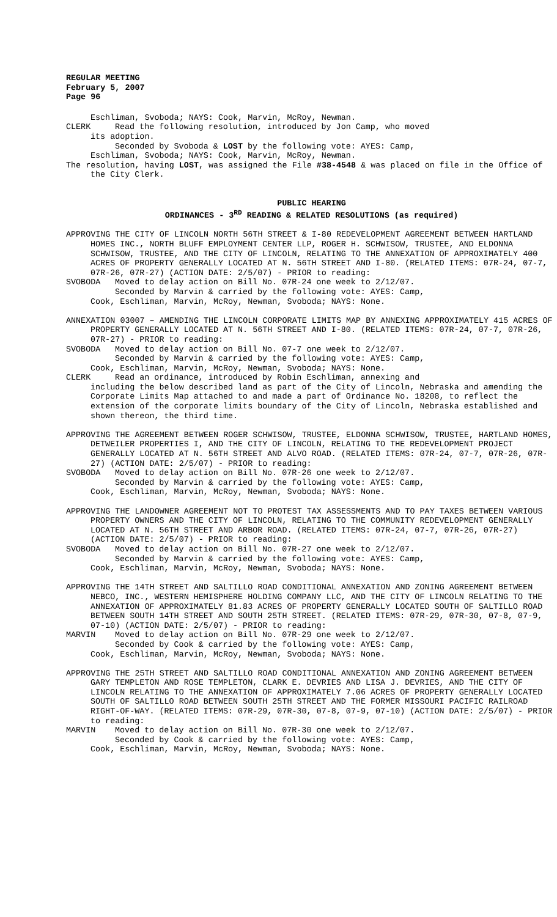REGULAR MEETING
February 5, 2007
Page 96
Eschliman, Svoboda; NAYS: Cook, Marvin, McRoy, Newman.
CLERK Read the following resolution, introduced by Jon Camp, who moved
its adoption.
Seconded by Svoboda & LOST by the following vote: AYES: Camp,
Eschliman, Svoboda; NAYS: Cook, Marvin, McRoy, Newman.
The resolution, having LOST, was assigned the File #38-4548 & was placed on file in the Office of the City Clerk.
PUBLIC HEARING
ORDINANCES - 3<sup>RD</sup> READING & RELATED RESOLUTIONS (as required)
APPROVING THE CITY OF LINCOLN NORTH 56TH STREET & I-80 REDEVELOPMENT AGREEMENT BETWEEN HARTLAND HOMES INC., NORTH BLUFF EMPLOYMENT CENTER LLP, ROGER H. SCHWISOW, TRUSTEE, AND ELDONNA SCHWISOW, TRUSTEE, AND THE CITY OF LINCOLN, RELATING TO THE ANNEXATION OF APPROXIMATELY 400 ACRES OF PROPERTY GENERALLY LOCATED AT N. 56TH STREET AND I-80. (RELATED ITEMS: 07R-24, 07-7, 07R-26, 07R-27) (ACTION DATE: 2/5/07) - PRIOR to reading:
SVOBODA Moved to delay action on Bill No. 07R-24 one week to 2/12/07.
Seconded by Marvin & carried by the following vote: AYES: Camp,
Cook, Eschliman, Marvin, McRoy, Newman, Svoboda; NAYS: None.
ANNEXATION 03007 – AMENDING THE LINCOLN CORPORATE LIMITS MAP BY ANNEXING APPROXIMATELY 415 ACRES OF PROPERTY GENERALLY LOCATED AT N. 56TH STREET AND I-80. (RELATED ITEMS: 07R-24, 07-7, 07R-26, 07R-27) - PRIOR to reading:
SVOBODA Moved to delay action on Bill No. 07-7 one week to 2/12/07.
Seconded by Marvin & carried by the following vote: AYES: Camp,
Cook, Eschliman, Marvin, McRoy, Newman, Svoboda; NAYS: None.
CLERK Read an ordinance, introduced by Robin Eschliman, annexing and
including the below described land as part of the City of Lincoln, Nebraska and amending the Corporate Limits Map attached to and made a part of Ordinance No. 18208, to reflect the extension of the corporate limits boundary of the City of Lincoln, Nebraska established and shown thereon, the third time.
APPROVING THE AGREEMENT BETWEEN ROGER SCHWISOW, TRUSTEE, ELDONNA SCHWISOW, TRUSTEE, HARTLAND HOMES, DETWEILER PROPERTIES I, AND THE CITY OF LINCOLN, RELATING TO THE REDEVELOPMENT PROJECT GENERALLY LOCATED AT N. 56TH STREET AND ALVO ROAD. (RELATED ITEMS: 07R-24, 07-7, 07R-26, 07R-27) (ACTION DATE: 2/5/07) - PRIOR to reading:
SVOBODA Moved to delay action on Bill No. 07R-26 one week to 2/12/07.
Seconded by Marvin & carried by the following vote: AYES: Camp,
Cook, Eschliman, Marvin, McRoy, Newman, Svoboda; NAYS: None.
APPROVING THE LANDOWNER AGREEMENT NOT TO PROTEST TAX ASSESSMENTS AND TO PAY TAXES BETWEEN VARIOUS PROPERTY OWNERS AND THE CITY OF LINCOLN, RELATING TO THE COMMUNITY REDEVELOPMENT GENERALLY LOCATED AT N. 56TH STREET AND ARBOR ROAD. (RELATED ITEMS: 07R-24, 07-7, 07R-26, 07R-27) (ACTION DATE: 2/5/07) - PRIOR to reading:
SVOBODA Moved to delay action on Bill No. 07R-27 one week to 2/12/07.
Seconded by Marvin & carried by the following vote: AYES: Camp,
Cook, Eschliman, Marvin, McRoy, Newman, Svoboda; NAYS: None.
APPROVING THE 14TH STREET AND SALTILLO ROAD CONDITIONAL ANNEXATION AND ZONING AGREEMENT BETWEEN NEBCO, INC., WESTERN HEMISPHERE HOLDING COMPANY LLC, AND THE CITY OF LINCOLN RELATING TO THE ANNEXATION OF APPROXIMATELY 81.83 ACRES OF PROPERTY GENERALLY LOCATED SOUTH OF SALTILLO ROAD BETWEEN SOUTH 14TH STREET AND SOUTH 25TH STREET. (RELATED ITEMS: 07R-29, 07R-30, 07-8, 07-9, 07-10) (ACTION DATE: 2/5/07) - PRIOR to reading:
MARVIN Moved to delay action on Bill No. 07R-29 one week to 2/12/07.
Seconded by Cook & carried by the following vote: AYES: Camp,
Cook, Eschliman, Marvin, McRoy, Newman, Svoboda; NAYS: None.
APPROVING THE 25TH STREET AND SALTILLO ROAD CONDITIONAL ANNEXATION AND ZONING AGREEMENT BETWEEN GARY TEMPLETON AND ROSE TEMPLETON, CLARK E. DEVRIES AND LISA J. DEVRIES, AND THE CITY OF LINCOLN RELATING TO THE ANNEXATION OF APPROXIMATELY 7.06 ACRES OF PROPERTY GENERALLY LOCATED SOUTH OF SALTILLO ROAD BETWEEN SOUTH 25TH STREET AND THE FORMER MISSOURI PACIFIC RAILROAD RIGHT-OF-WAY. (RELATED ITEMS: 07R-29, 07R-30, 07-8, 07-9, 07-10) (ACTION DATE: 2/5/07) - PRIOR to reading:
MARVIN Moved to delay action on Bill No. 07R-30 one week to 2/12/07.
Seconded by Cook & carried by the following vote: AYES: Camp,
Cook, Eschliman, Marvin, McRoy, Newman, Svoboda; NAYS: None.